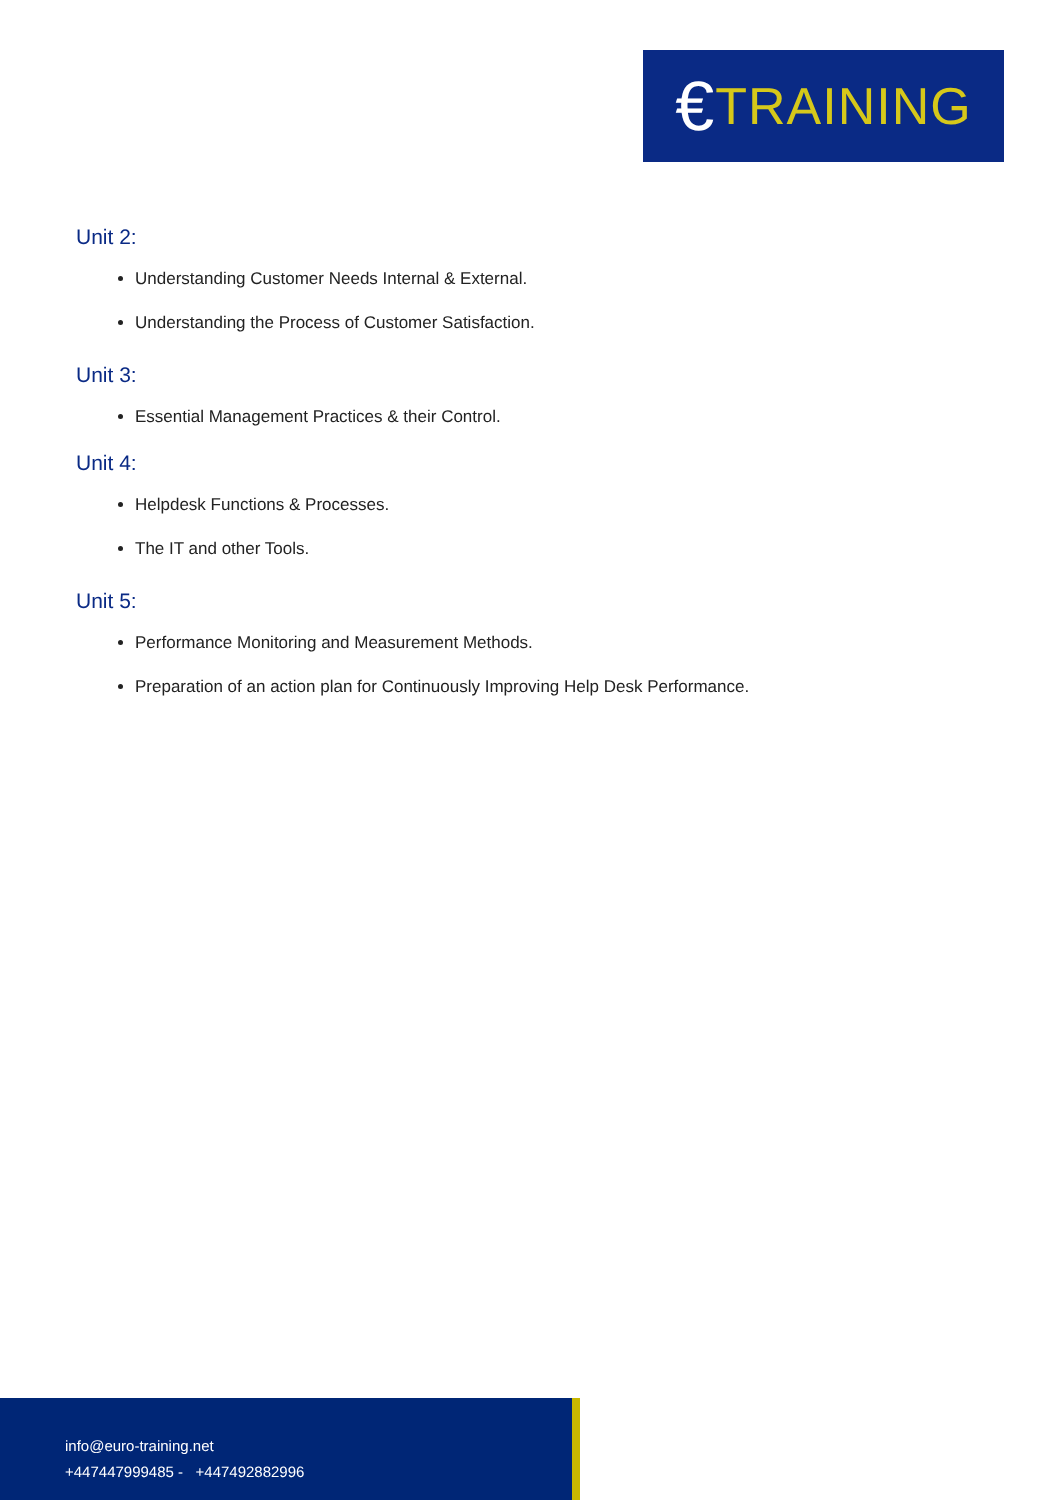€ TRAINING
Unit 2:
Understanding Customer Needs Internal & External.
Understanding the Process of Customer Satisfaction.
Unit 3:
Essential Management Practices & their Control.
Unit 4:
Helpdesk Functions & Processes.
The IT and other Tools.
Unit 5:
Performance Monitoring and Measurement Methods.
Preparation of an action plan for Continuously Improving Help Desk Performance.
info@euro-training.net
+447447999485 - +447492882996